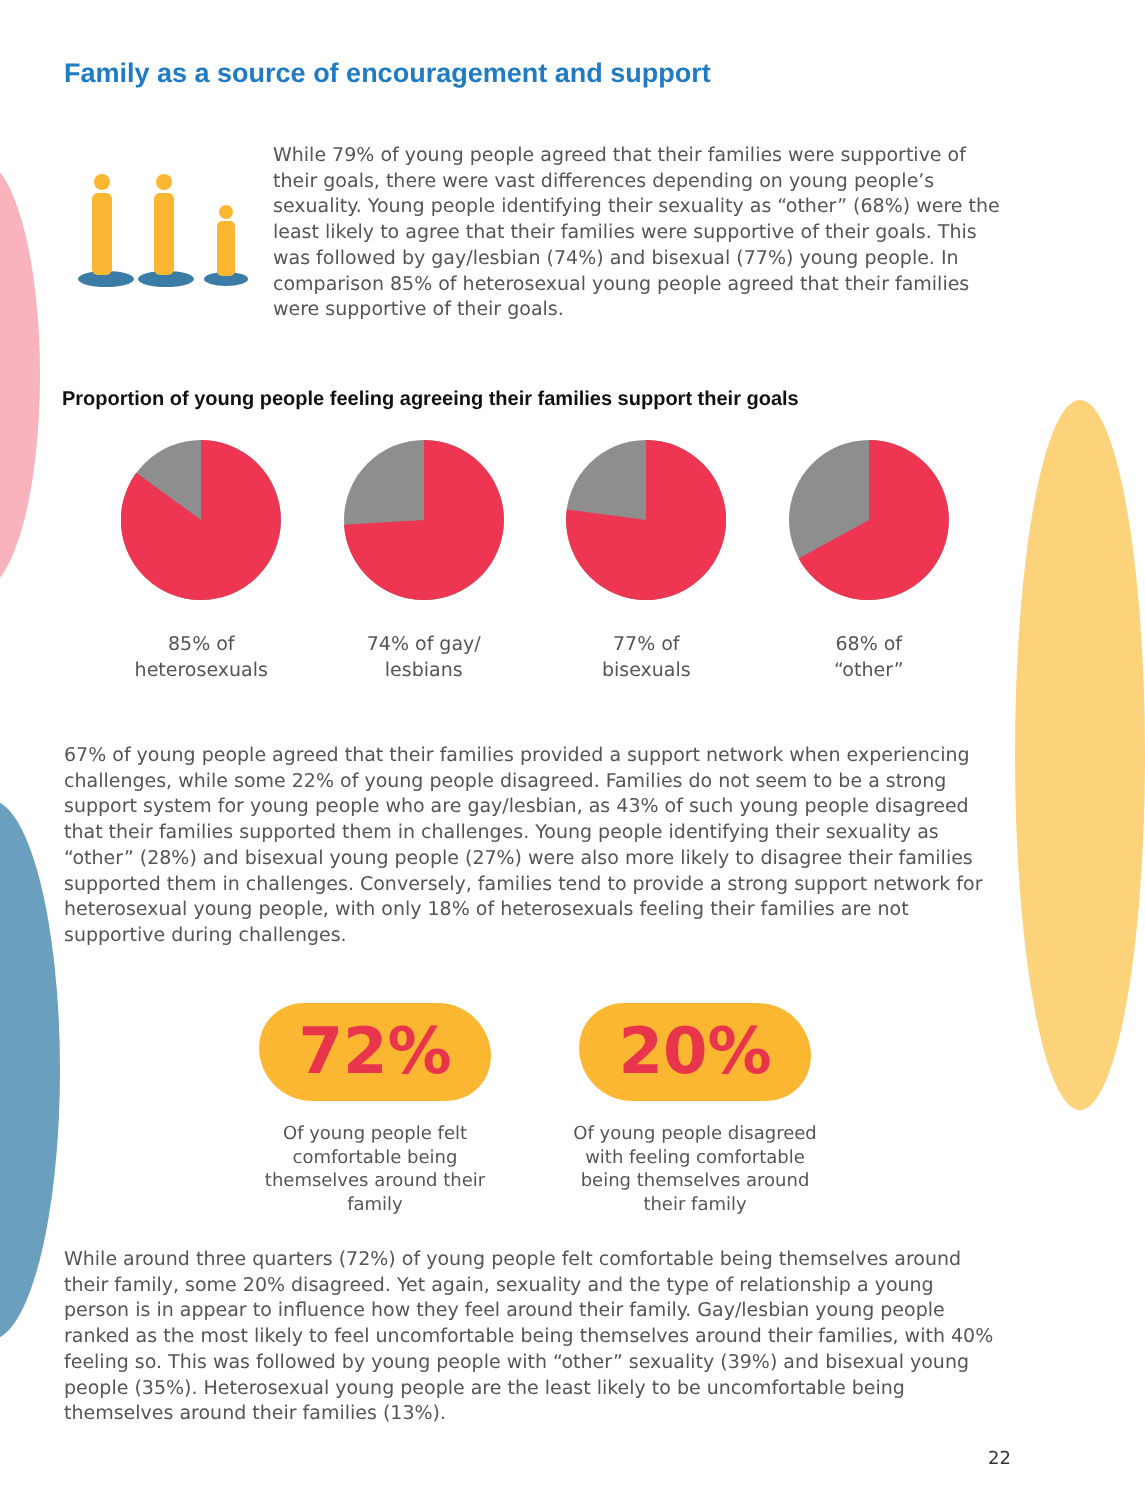Family as a source of encouragement and support
While 79% of young people agreed that their families were supportive of their goals, there were vast differences depending on young people’s sexuality. Young people identifying their sexuality as “other” (68%) were the least likely to agree that their families were supportive of their goals. This was followed by gay/lesbian (74%) and bisexual (77%) young people. In comparison 85% of heterosexual young people agreed that their families were supportive of their goals.
Proportion of young people feeling agreeing their families support their goals
85% of
heterosexuals
74% of gay/
lesbians
77% of
bisexuals
68% of
“other”
67% of young people agreed that their families provided a support network when experiencing challenges, while some 22% of young people disagreed. Families do not seem to be a strong support system for young people who are gay/lesbian, as 43% of such young people disagreed that their families supported them in challenges. Young people identifying their sexuality as “other” (28%) and bisexual young people (27%) were also more likely to disagree their families supported them in challenges. Conversely, families tend to provide a strong support network for heterosexual young people, with only 18% of heterosexuals feeling their families are not supportive during challenges.
72%
Of young people felt comfortable being themselves around their family
20%
Of young people disagreed with feeling comfortable being themselves around their family
While around three quarters (72%) of young people felt comfortable being themselves around their family, some 20% disagreed. Yet again, sexuality and the type of relationship a young person is in appear to influence how they feel around their family. Gay/lesbian young people ranked as the most likely to feel uncomfortable being themselves around their families, with 40% feeling so. This was followed by young people with “other” sexuality (39%) and bisexual young people (35%). Heterosexual young people are the least likely to be uncomfortable being themselves around their families (13%).
22